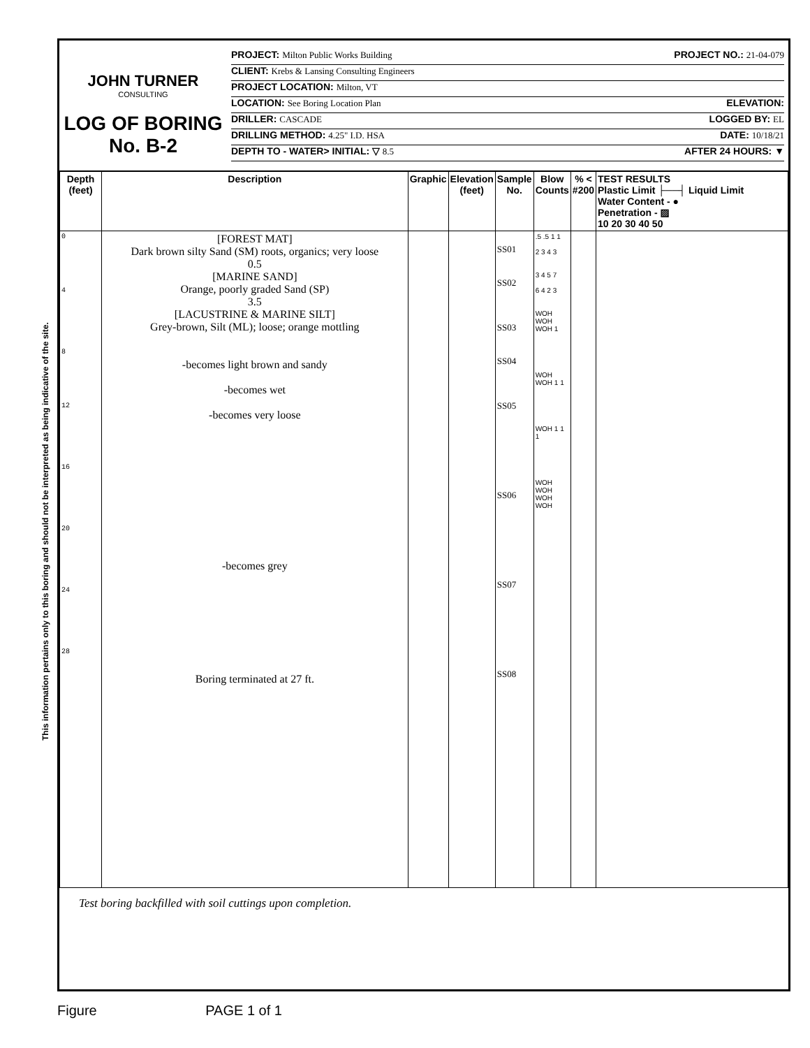This information pertains only to this boring and should not be interpreted as being indicative of the site.
JOHN TURNER
CONSULTING
LOG OF BORING
No. B-2
PROJECT: Milton Public Works Building PROJECT NO.: 21-04-079
CLIENT: Krebs & Lansing Consulting Engineers
PROJECT LOCATION: Milton, VT
LOCATION: See Boring Location Plan ELEVATION:
DRILLER: CASCADE LOGGED BY: EL
DRILLING METHOD: 4.25" I.D. HSA DATE: 10/18/21
DEPTH TO - WATER> INITIAL: ▽ 8.5 AFTER 24 HOURS: ▼
| Depth (feet) | Description | Graphic | Elevation (feet) | Sample No. | Blow Counts | % < #200 | TEST RESULTS Plastic Limit ├──┤ Liquid Limit Water Content - ● Penetration - ▨ 10 20 30 40 50 |
| --- | --- | --- | --- | --- | --- | --- | --- |
| 0 4 8 12 16 20 24 28 | [FOREST MAT] Dark brown silty Sand (SM) roots, organics; very loose 0.5 [MARINE SAND] Orange, poorly graded Sand (SP) 3.5 [LACUSTRINE & MARINE SILT] Grey-brown, Silt (ML); loose; orange mottling -becomes light brown and sandy -becomes wet -becomes very loose -becomes grey Boring terminated at 27 ft. | | | SS01 SS02 SS03 SS04 SS05 SS06 SS07 SS08 | .5 .5 1 1 2 3 4 3 3 4 5 7 6 4 2 3 WOH WOH WOH 1 WOH WOH 1 1 WOH 1 1 1 WOH WOH WOH WOH | | |
Test boring backfilled with soil cuttings upon completion.
Figure PAGE 1 of 1